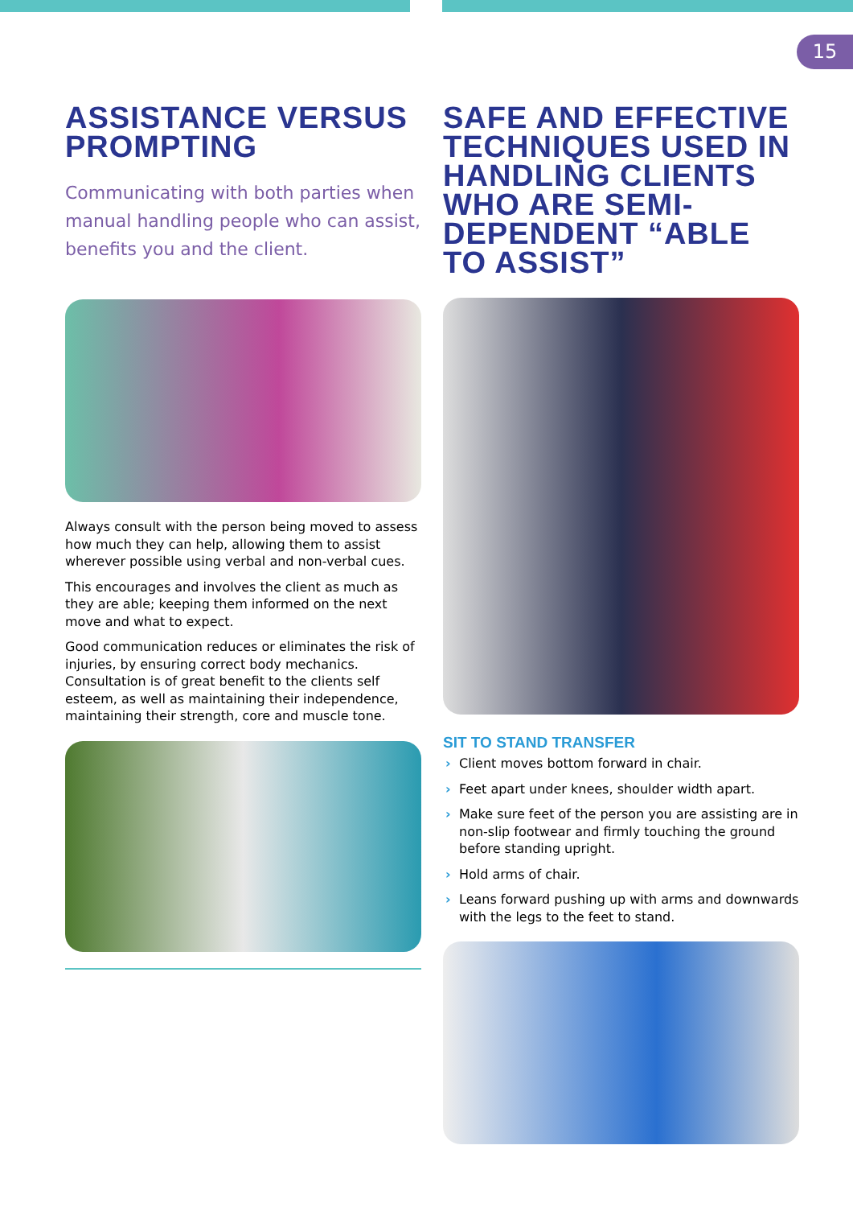15
ASSISTANCE VERSUS PROMPTING
Communicating with both parties when manual handling people who can assist, benefits you and the client.
Always consult with the person being moved to assess how much they can help, allowing them to assist wherever possible using verbal and non-verbal cues.
This encourages and involves the client as much as they are able; keeping them informed on the next move and what to expect.
Good communication reduces or eliminates the risk of injuries, by ensuring correct body mechanics. Consultation is of great benefit to the clients self esteem, as well as maintaining their independence, maintaining their strength, core and muscle tone.
SAFE AND EFFECTIVE TECHNIQUES USED IN HANDLING CLIENTS WHO ARE SEMI-DEPENDENT “ABLE TO ASSIST”
SIT TO STAND TRANSFER
› Client moves bottom forward in chair.
› Feet apart under knees, shoulder width apart.
› Make sure feet of the person you are assisting are in non-slip footwear and firmly touching the ground before standing upright.
› Hold arms of chair.
› Leans forward pushing up with arms and downwards with the legs to the feet to stand.